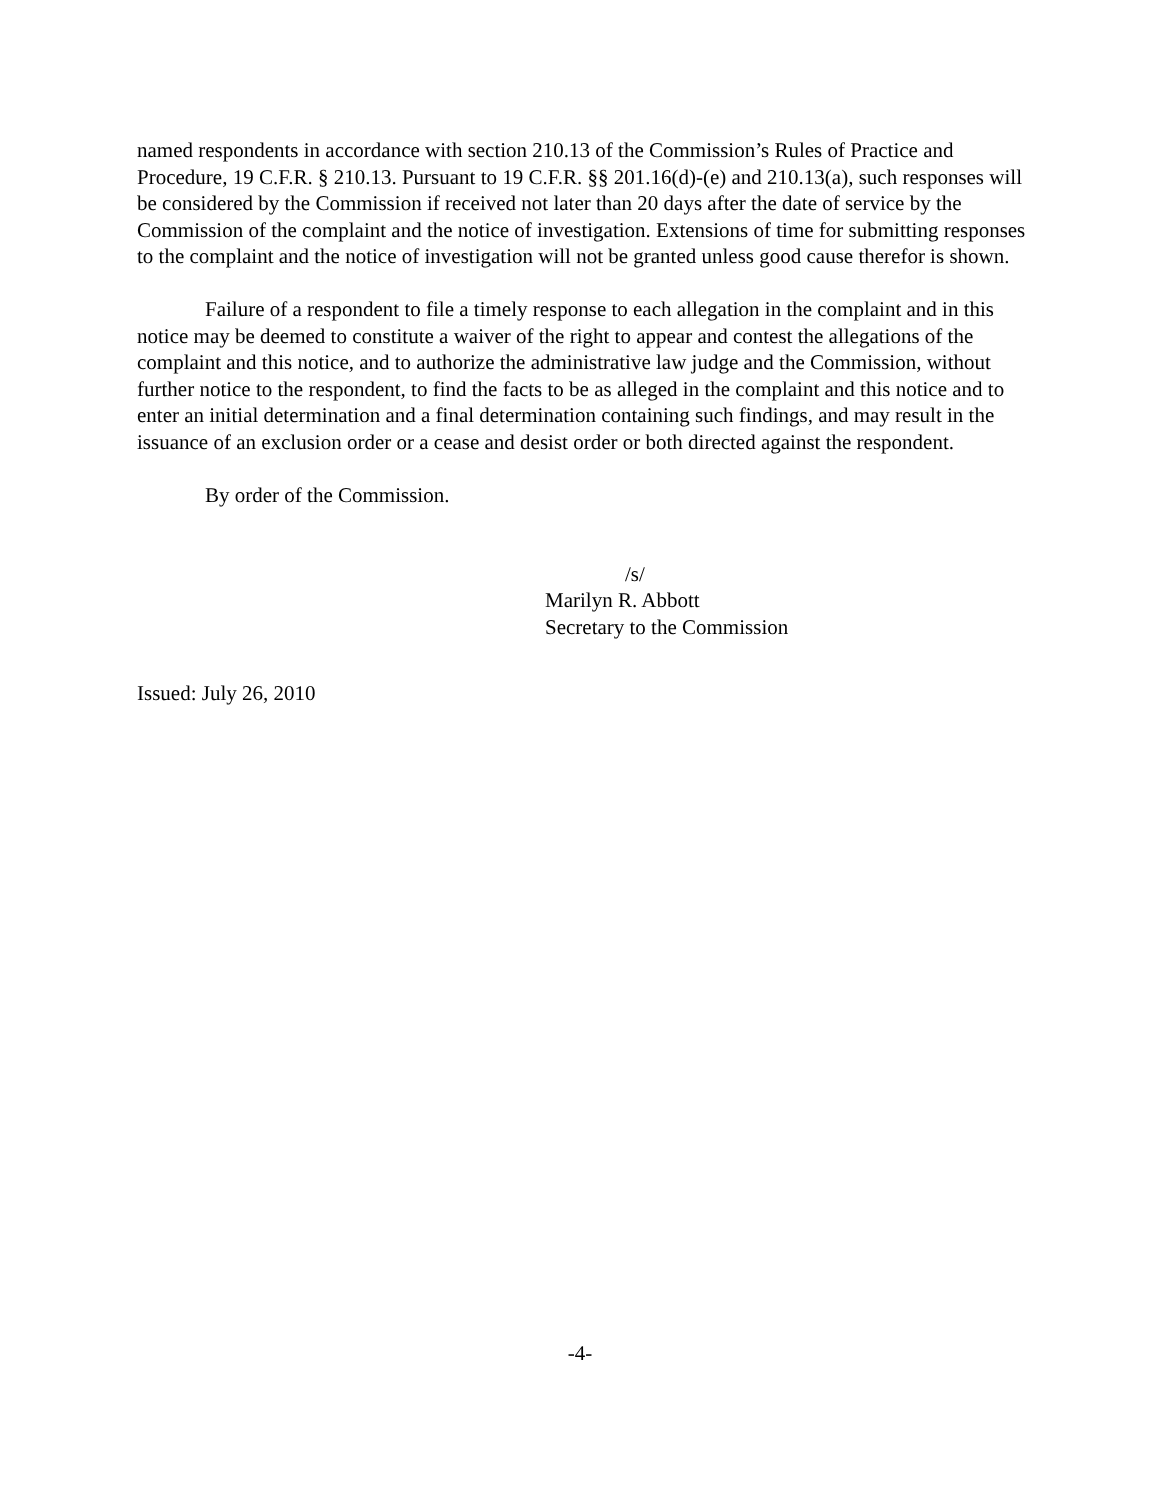named respondents in accordance with section 210.13 of the Commission’s Rules of Practice and Procedure, 19 C.F.R. § 210.13. Pursuant to 19 C.F.R. §§ 201.16(d)-(e) and 210.13(a), such responses will be considered by the Commission if received not later than 20 days after the date of service by the Commission of the complaint and the notice of investigation. Extensions of time for submitting responses to the complaint and the notice of investigation will not be granted unless good cause therefor is shown.
Failure of a respondent to file a timely response to each allegation in the complaint and in this notice may be deemed to constitute a waiver of the right to appear and contest the allegations of the complaint and this notice, and to authorize the administrative law judge and the Commission, without further notice to the respondent, to find the facts to be as alleged in the complaint and this notice and to enter an initial determination and a final determination containing such findings, and may result in the issuance of an exclusion order or a cease and desist order or both directed against the respondent.
By order of the Commission.
/s/
Marilyn R. Abbott
Secretary to the Commission
Issued: July 26, 2010
-4-